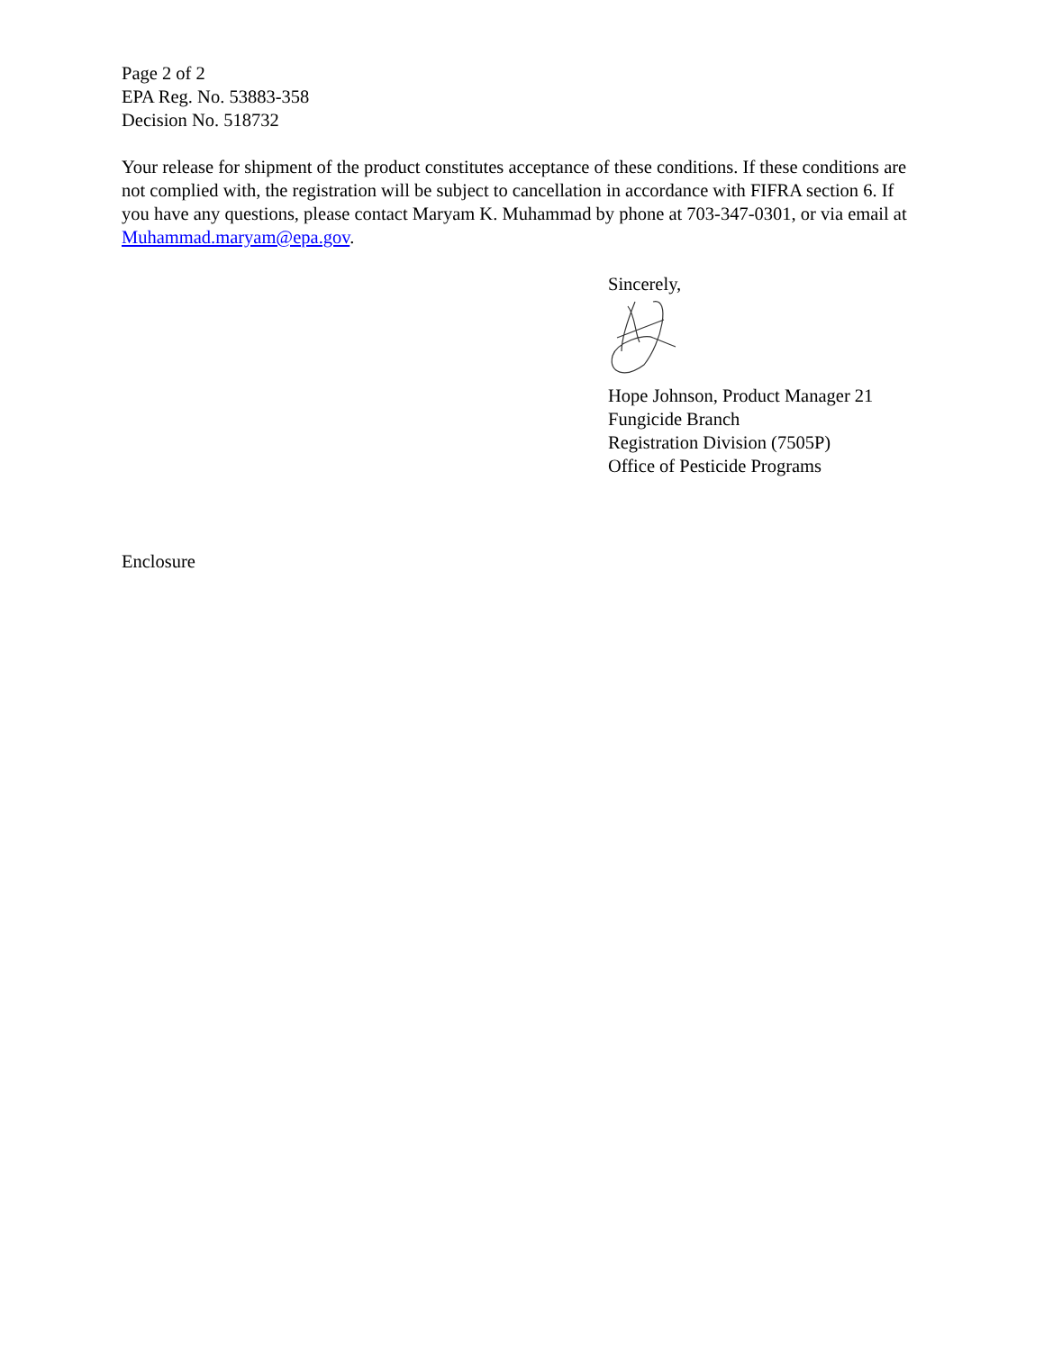Page 2 of 2
EPA Reg. No. 53883-358
Decision No. 518732
Your release for shipment of the product constitutes acceptance of these conditions. If these conditions are not complied with, the registration will be subject to cancellation in accordance with FIFRA section 6. If you have any questions, please contact Maryam K. Muhammad by phone at 703-347-0301, or via email at Muhammad.maryam@epa.gov.
Sincerely,
Hope Johnson, Product Manager 21
Fungicide Branch
Registration Division (7505P)
Office of Pesticide Programs
Enclosure